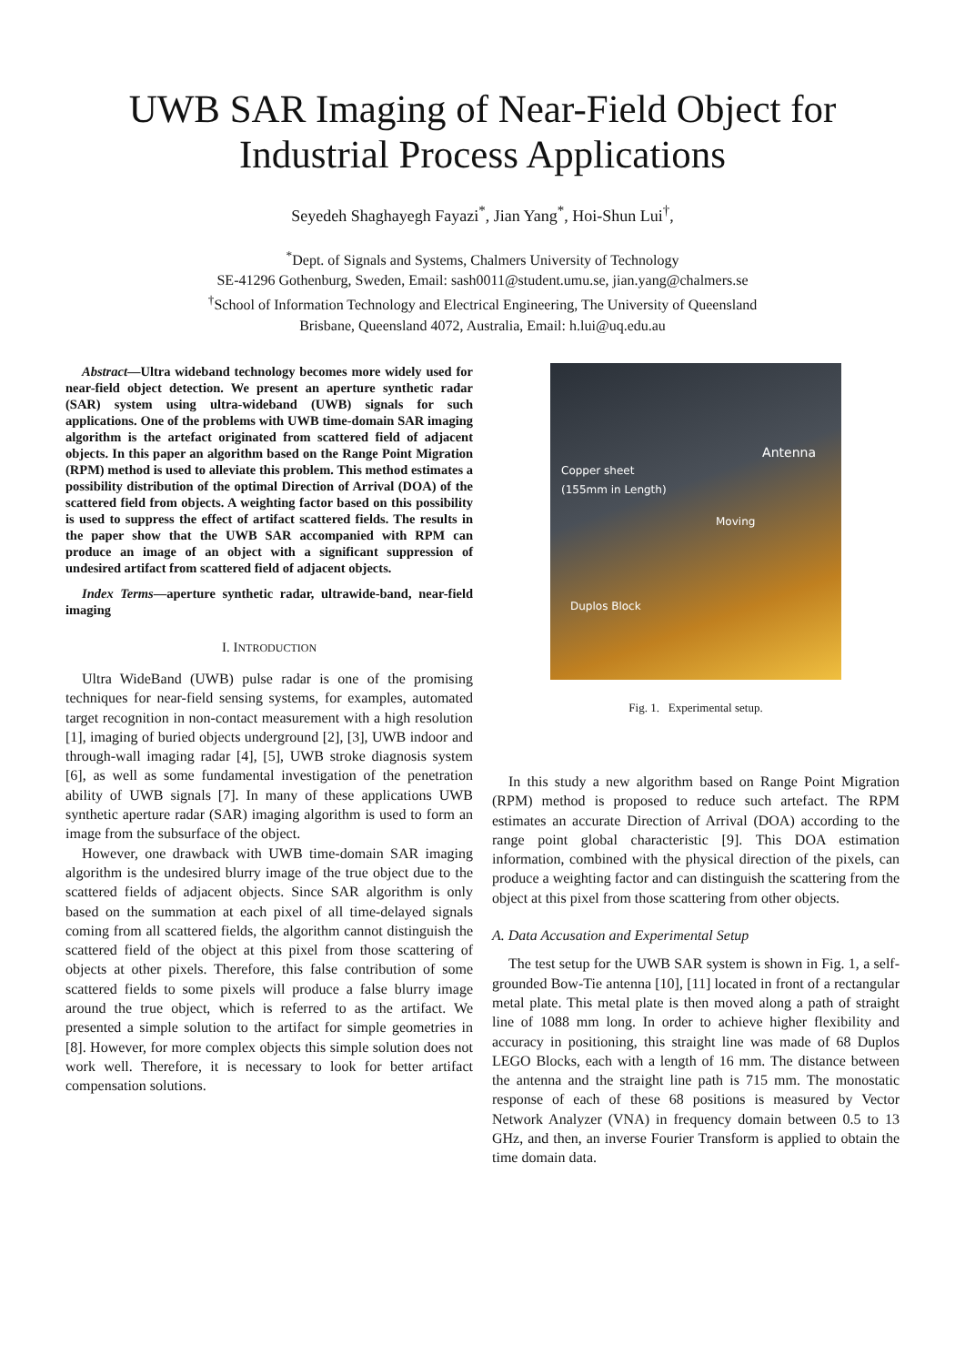UWB SAR Imaging of Near-Field Object for Industrial Process Applications
Seyedeh Shaghayegh Fayazi<sup>*</sup>, Jian Yang<sup>*</sup>, Hoi-Shun Lui<sup>†</sup>,
<sup>*</sup> Dept. of Signals and Systems, Chalmers University of Technology
SE-41296 Gothenburg, Sweden, Email: sash0011@student.umu.se, jian.yang@chalmers.se
<sup>†</sup> School of Information Technology and Electrical Engineering, The University of Queensland
Brisbane, Queensland 4072, Australia, Email: h.lui@uq.edu.au
Abstract—Ultra wideband technology becomes more widely used for near-field object detection. We present an aperture synthetic radar (SAR) system using ultra-wideband (UWB) signals for such applications. One of the problems with UWB time-domain SAR imaging algorithm is the artefact originated from scattered field of adjacent objects. In this paper an algorithm based on the Range Point Migration (RPM) method is used to alleviate this problem. This method estimates a possibility distribution of the optimal Direction of Arrival (DOA) of the scattered field from objects. A weighting factor based on this possibility is used to suppress the effect of artifact scattered fields. The results in the paper show that the UWB SAR accompanied with RPM can produce an image of an object with a significant suppression of undesired artifact from scattered field of adjacent objects.
Index Terms—aperture synthetic radar, ultrawide-band, near-field imaging
I. INTRODUCTION
Ultra WideBand (UWB) pulse radar is one of the promising techniques for near-field sensing systems, for examples, automated target recognition in non-contact measurement with a high resolution [1], imaging of buried objects underground [2], [3], UWB indoor and through-wall imaging radar [4], [5], UWB stroke diagnosis system [6], as well as some fundamental investigation of the penetration ability of UWB signals [7]. In many of these applications UWB synthetic aperture radar (SAR) imaging algorithm is used to form an image from the subsurface of the object.
However, one drawback with UWB time-domain SAR imaging algorithm is the undesired blurry image of the true object due to the scattered fields of adjacent objects. Since SAR algorithm is only based on the summation at each pixel of all time-delayed signals coming from all scattered fields, the algorithm cannot distinguish the scattered field of the object at this pixel from those scattering of objects at other pixels. Therefore, this false contribution of some scattered fields to some pixels will produce a false blurry image around the true object, which is referred to as the artifact. We presented a simple solution to the artifact for simple geometries in [8]. However, for more complex objects this simple solution does not work well. Therefore, it is necessary to look for better artifact compensation solutions.
Copper sheet
(155mm in Length)
Antenna
Moving
Duplos Block
Fig. 1. Experimental setup.
In this study a new algorithm based on Range Point Migration (RPM) method is proposed to reduce such artefact. The RPM estimates an accurate Direction of Arrival (DOA) according to the range point global characteristic [9]. This DOA estimation information, combined with the physical direction of the pixels, can produce a weighting factor and can distinguish the scattering from the object at this pixel from those scattering from other objects.
A. Data Accusation and Experimental Setup
The test setup for the UWB SAR system is shown in Fig. 1, a self-grounded Bow-Tie antenna [10], [11] located in front of a rectangular metal plate. This metal plate is then moved along a path of straight line of 1088 mm long. In order to achieve higher flexibility and accuracy in positioning, this straight line was made of 68 Duplos LEGO Blocks, each with a length of 16 mm. The distance between the antenna and the straight line path is 715 mm. The monostatic response of each of these 68 positions is measured by Vector Network Analyzer (VNA) in frequency domain between 0.5 to 13 GHz, and then, an inverse Fourier Transform is applied to obtain the time domain data.